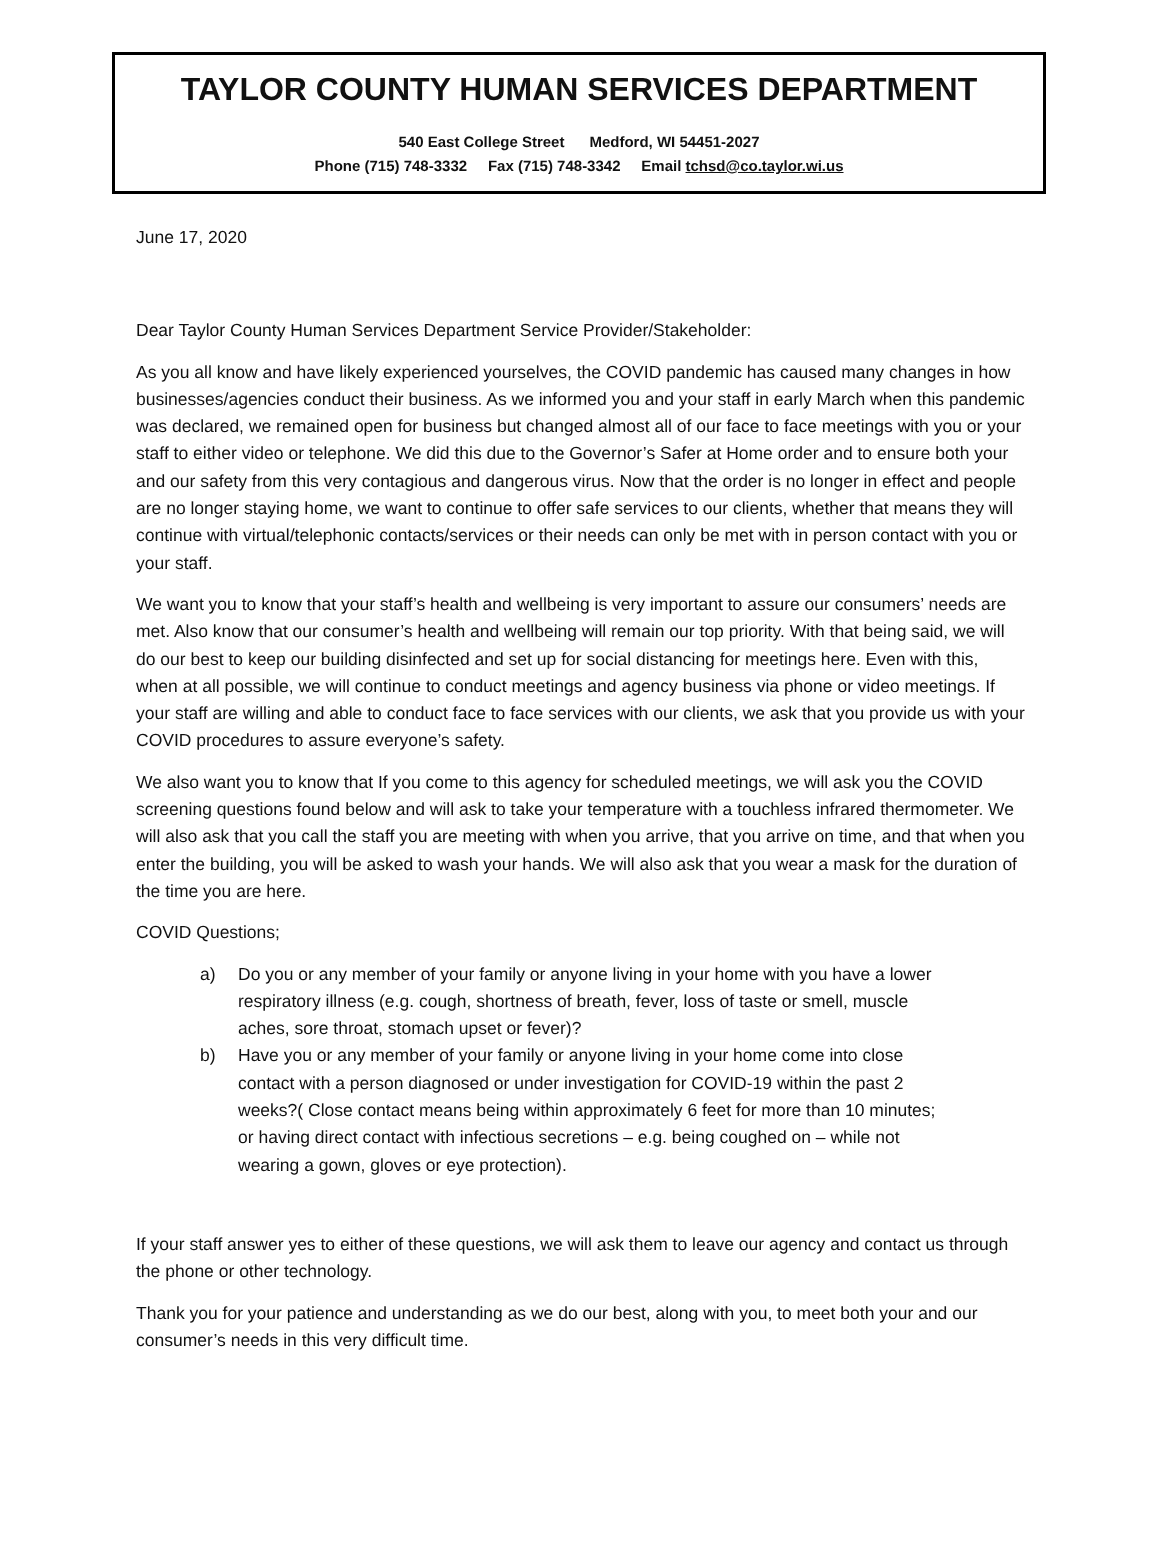TAYLOR COUNTY HUMAN SERVICES DEPARTMENT
540 East College Street Medford, WI 54451-2027
Phone (715) 748-3332 Fax (715) 748-3342 Email tchsd@co.taylor.wi.us
June 17, 2020
Dear Taylor County Human Services Department Service Provider/Stakeholder:
As you all know and have likely experienced yourselves, the COVID pandemic has caused many changes in how businesses/agencies conduct their business. As we informed you and your staff in early March when this pandemic was declared, we remained open for business but changed almost all of our face to face meetings with you or your staff to either video or telephone. We did this due to the Governor’s Safer at Home order and to ensure both your and our safety from this very contagious and dangerous virus. Now that the order is no longer in effect and people are no longer staying home, we want to continue to offer safe services to our clients, whether that means they will continue with virtual/telephonic contacts/services or their needs can only be met with in person contact with you or your staff.
We want you to know that your staff’s health and wellbeing is very important to assure our consumers’ needs are met. Also know that our consumer’s health and wellbeing will remain our top priority. With that being said, we will do our best to keep our building disinfected and set up for social distancing for meetings here. Even with this, when at all possible, we will continue to conduct meetings and agency business via phone or video meetings. If your staff are willing and able to conduct face to face services with our clients, we ask that you provide us with your COVID procedures to assure everyone’s safety.
We also want you to know that If you come to this agency for scheduled meetings, we will ask you the COVID screening questions found below and will ask to take your temperature with a touchless infrared thermometer. We will also ask that you call the staff you are meeting with when you arrive, that you arrive on time, and that when you enter the building, you will be asked to wash your hands. We will also ask that you wear a mask for the duration of the time you are here.
COVID Questions;
a) Do you or any member of your family or anyone living in your home with you have a lower respiratory illness (e.g. cough, shortness of breath, fever, loss of taste or smell, muscle aches, sore throat, stomach upset or fever)?
b) Have you or any member of your family or anyone living in your home come into close contact with a person diagnosed or under investigation for COVID-19 within the past 2 weeks?( Close contact means being within approximately 6 feet for more than 10 minutes; or having direct contact with infectious secretions – e.g. being coughed on – while not wearing a gown, gloves or eye protection).
If your staff answer yes to either of these questions, we will ask them to leave our agency and contact us through the phone or other technology.
Thank you for your patience and understanding as we do our best, along with you, to meet both your and our consumer’s needs in this very difficult time.